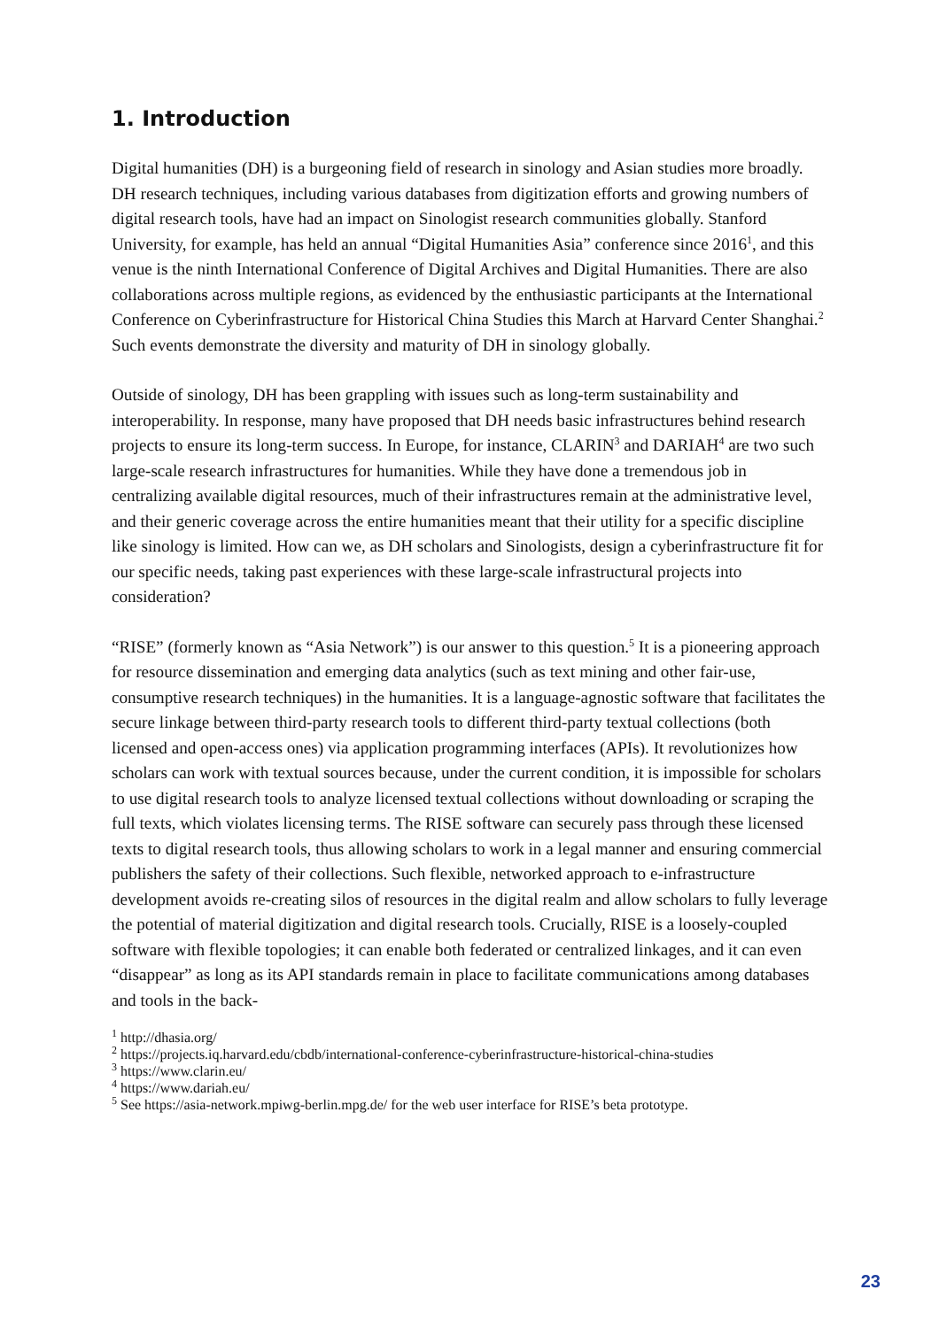1. Introduction
Digital humanities (DH) is a burgeoning field of research in sinology and Asian studies more broadly. DH research techniques, including various databases from digitization efforts and growing numbers of digital research tools, have had an impact on Sinologist research communities globally. Stanford University, for example, has held an annual “Digital Humanities Asia” conference since 2016<sup>1</sup>, and this venue is the ninth International Conference of Digital Archives and Digital Humanities. There are also collaborations across multiple regions, as evidenced by the enthusiastic participants at the International Conference on Cyberinfrastructure for Historical China Studies this March at Harvard Center Shanghai.<sup>2</sup> Such events demonstrate the diversity and maturity of DH in sinology globally.
Outside of sinology, DH has been grappling with issues such as long-term sustainability and interoperability. In response, many have proposed that DH needs basic infrastructures behind research projects to ensure its long-term success. In Europe, for instance, CLARIN<sup>3</sup> and DARIAH<sup>4</sup> are two such large-scale research infrastructures for humanities. While they have done a tremendous job in centralizing available digital resources, much of their infrastructures remain at the administrative level, and their generic coverage across the entire humanities meant that their utility for a specific discipline like sinology is limited. How can we, as DH scholars and Sinologists, design a cyberinfrastructure fit for our specific needs, taking past experiences with these large-scale infrastructural projects into consideration?
“RISE” (formerly known as “Asia Network”) is our answer to this question.<sup>5</sup> It is a pioneering approach for resource dissemination and emerging data analytics (such as text mining and other fair-use, consumptive research techniques) in the humanities. It is a language-agnostic software that facilitates the secure linkage between third-party research tools to different third-party textual collections (both licensed and open-access ones) via application programming interfaces (APIs). It revolutionizes how scholars can work with textual sources because, under the current condition, it is impossible for scholars to use digital research tools to analyze licensed textual collections without downloading or scraping the full texts, which violates licensing terms. The RISE software can securely pass through these licensed texts to digital research tools, thus allowing scholars to work in a legal manner and ensuring commercial publishers the safety of their collections. Such flexible, networked approach to e-infrastructure development avoids re-creating silos of resources in the digital realm and allow scholars to fully leverage the potential of material digitization and digital research tools. Crucially, RISE is a loosely-coupled software with flexible topologies; it can enable both federated or centralized linkages, and it can even “disappear” as long as its API standards remain in place to facilitate communications among databases and tools in the back-
<sup>1</sup> http://dhasia.org/
<sup>2</sup> https://projects.iq.harvard.edu/cbdb/international-conference-cyberinfrastructure-historical-china-studies
<sup>3</sup> https://www.clarin.eu/
<sup>4</sup> https://www.dariah.eu/
<sup>5</sup> See https://asia-network.mpiwg-berlin.mpg.de/ for the web user interface for RISE’s beta prototype.
23